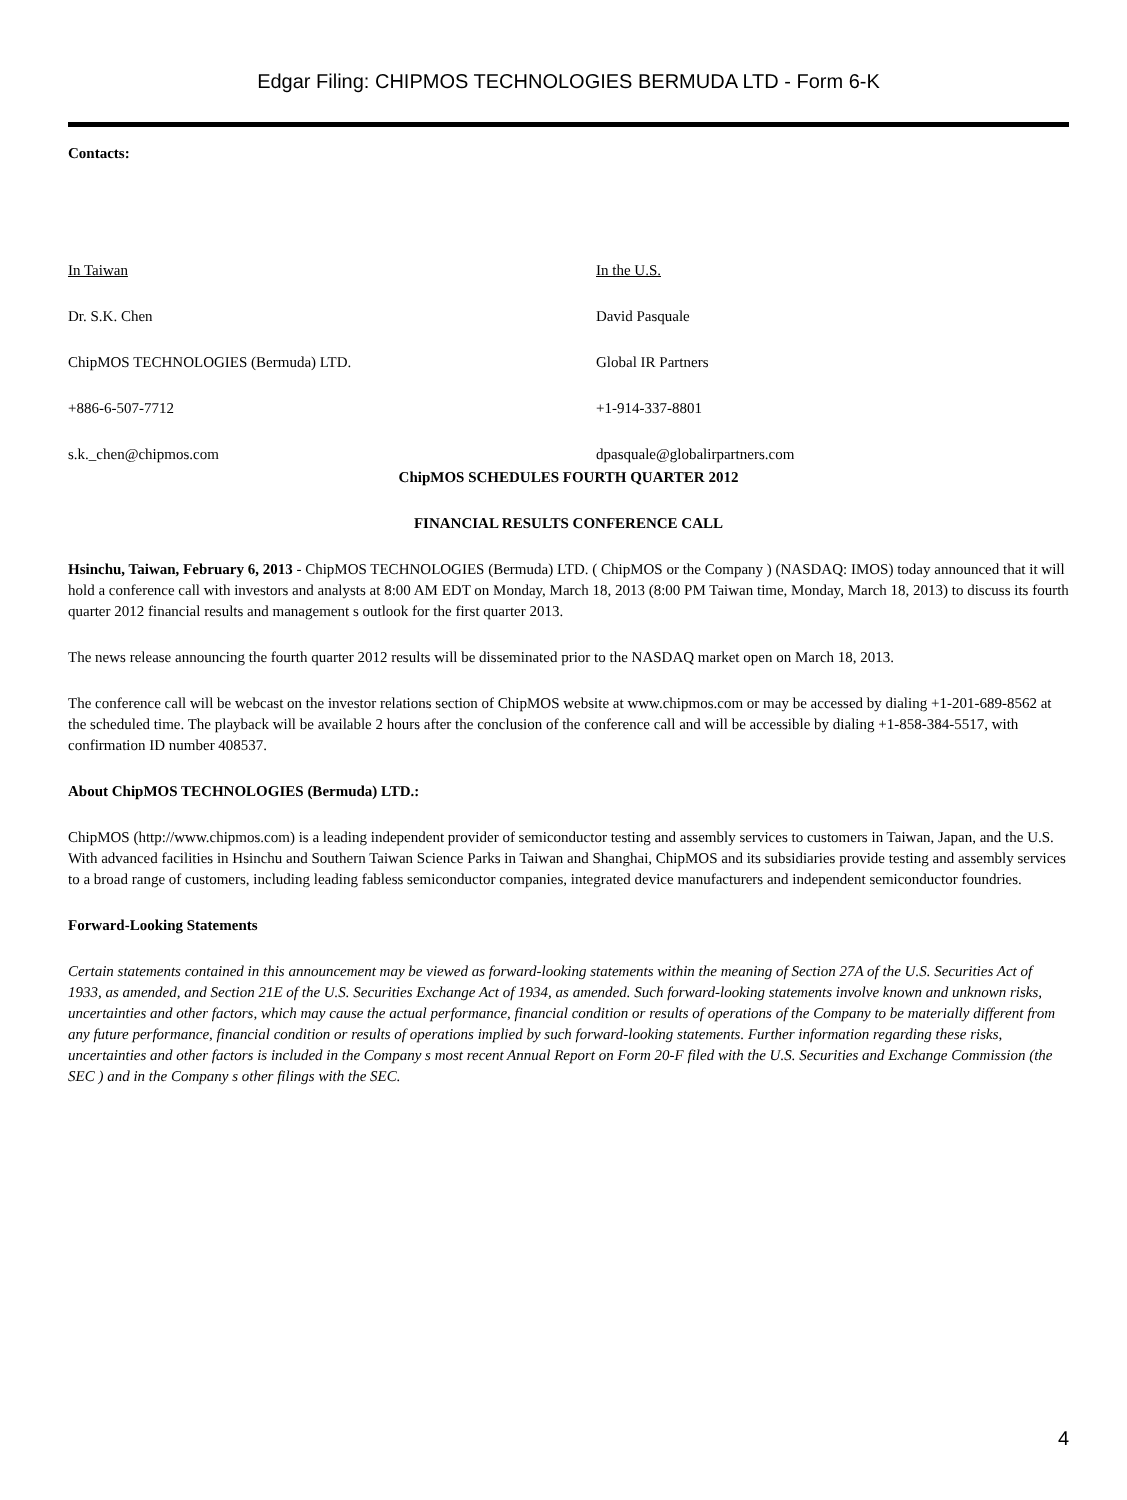Edgar Filing: CHIPMOS TECHNOLOGIES BERMUDA LTD - Form 6-K
Contacts:
In Taiwan In the U.S.
Dr. S.K. Chen David Pasquale
ChipMOS TECHNOLOGIES (Bermuda) LTD.
Global IR Partners
+886-6-507-7712 +1-914-337-8801
s.k._chen@chipmos.com dpasquale@globalirpartners.com
ChipMOS SCHEDULES FOURTH QUARTER 2012
FINANCIAL RESULTS CONFERENCE CALL
Hsinchu, Taiwan, February 6, 2013 - ChipMOS TECHNOLOGIES (Bermuda) LTD. ( ChipMOS or the Company ) (NASDAQ: IMOS) today announced that it will hold a conference call with investors and analysts at 8:00 AM EDT on Monday, March 18, 2013 (8:00 PM Taiwan time, Monday, March 18, 2013) to discuss its fourth quarter 2012 financial results and management s outlook for the first quarter 2013.
The news release announcing the fourth quarter 2012 results will be disseminated prior to the NASDAQ market open on March 18, 2013.
The conference call will be webcast on the investor relations section of ChipMOS website at www.chipmos.com or may be accessed by dialing +1-201-689-8562 at the scheduled time. The playback will be available 2 hours after the conclusion of the conference call and will be accessible by dialing +1-858-384-5517, with confirmation ID number 408537.
About ChipMOS TECHNOLOGIES (Bermuda) LTD.:
ChipMOS (http://www.chipmos.com) is a leading independent provider of semiconductor testing and assembly services to customers in Taiwan, Japan, and the U.S. With advanced facilities in Hsinchu and Southern Taiwan Science Parks in Taiwan and Shanghai, ChipMOS and its subsidiaries provide testing and assembly services to a broad range of customers, including leading fabless semiconductor companies, integrated device manufacturers and independent semiconductor foundries.
Forward-Looking Statements
Certain statements contained in this announcement may be viewed as forward-looking statements within the meaning of Section 27A of the U.S. Securities Act of 1933, as amended, and Section 21E of the U.S. Securities Exchange Act of 1934, as amended. Such forward-looking statements involve known and unknown risks, uncertainties and other factors, which may cause the actual performance, financial condition or results of operations of the Company to be materially different from any future performance, financial condition or results of operations implied by such forward-looking statements. Further information regarding these risks, uncertainties and other factors is included in the Company s most recent Annual Report on Form 20-F filed with the U.S. Securities and Exchange Commission (the SEC ) and in the Company s other filings with the SEC.
4